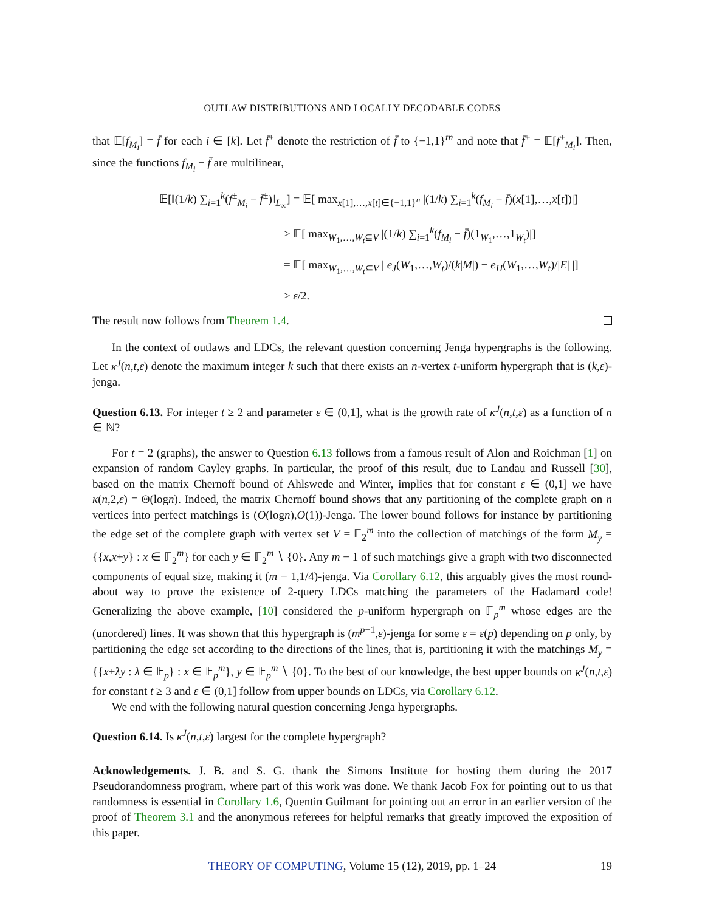OUTLAW DISTRIBUTIONS AND LOCALLY DECODABLE CODES
that 𝔼[f<sub>M<sub>i</sub></sub>] = f̄ for each i ∈ [k]. Let f̄<sup>±</sup> denote the restriction of f̄ to {−1,1}<sup>tn</sup> and note that f̄<sup>±</sup> = 𝔼[f<sup>±</sup><sub>M<sub>i</sub></sub>]. Then, since the functions f<sub>M<sub>i</sub></sub> − f̄ are multilinear,
𝔼[‖(1/k) ∑<sub>i=1</sub><sup>k</sup>(f<sup>±</sup><sub>M<sub>i</sub></sub> − f̄<sup>±</sup>)‖<sub>L<sub>∞</sub></sub>] = 𝔼[ max<sub>x[1],…,x[t]∈{−1,1}<sup>n</sup></sub> |(1/k) ∑<sub>i=1</sub><sup>k</sup>(f<sub>M<sub>i</sub></sub> − f̄)(x[1],…,x[t])|]
≥ 𝔼[ max<sub>W<sub>1</sub>,…,W<sub>t</sub>⊆V</sub> |(1/k) ∑<sub>i=1</sub><sup>k</sup>(f<sub>M<sub>i</sub></sub> − f̄)(1<sub>W<sub>1</sub></sub>,…,1<sub>W<sub>t</sub></sub>)|]
= 𝔼[ max<sub>W<sub>1</sub>,…,W<sub>t</sub>⊆V</sub> | e<sub>J</sub>(W<sub>1</sub>,…,W<sub>t</sub>)/(k|M|) − e<sub>H</sub>(W<sub>1</sub>,…,W<sub>t</sub>)/|E| |]
≥ ε/2.
The result now follows from Theorem 1.4.
In the context of outlaws and LDCs, the relevant question concerning Jenga hypergraphs is the following. Let κ<sup>J</sup>(n,t,ε) denote the maximum integer k such that there exists an n-vertex t-uniform hypergraph that is (k,ε)-jenga.
Question 6.13. For integer t ≥ 2 and parameter ε ∈ (0,1], what is the growth rate of κ<sup>J</sup>(n,t,ε) as a function of n ∈ ℕ?
For t = 2 (graphs), the answer to Question 6.13 follows from a famous result of Alon and Roichman [1] on expansion of random Cayley graphs. In particular, the proof of this result, due to Landau and Russell [30], based on the matrix Chernoff bound of Ahlswede and Winter, implies that for constant ε ∈ (0,1] we have κ(n,2,ε) = Θ(logn). Indeed, the matrix Chernoff bound shows that any partitioning of the complete graph on n vertices into perfect matchings is (O(logn),O(1))-Jenga. The lower bound follows for instance by partitioning the edge set of the complete graph with vertex set V = 𝔽<sub>2</sub><sup>m</sup> into the collection of matchings of the form M<sub>y</sub> = {{x,x+y} : x ∈ 𝔽<sub>2</sub><sup>m</sup>} for each y ∈ 𝔽<sub>2</sub><sup>m</sup> ∖ {0}. Any m − 1 of such matchings give a graph with two disconnected components of equal size, making it (m − 1,1/4)-jenga. Via Corollary 6.12, this arguably gives the most round-about way to prove the existence of 2-query LDCs matching the parameters of the Hadamard code! Generalizing the above example, [10] considered the p-uniform hypergraph on 𝔽<sub>p</sub><sup>m</sup> whose edges are the (unordered) lines. It was shown that this hypergraph is (m<sup>p−1</sup>,ε)-jenga for some ε = ε(p) depending on p only, by partitioning the edge set according to the directions of the lines, that is, partitioning it with the matchings M<sub>y</sub> = {{x+λy : λ ∈ 𝔽<sub>p</sub>} : x ∈ 𝔽<sub>p</sub><sup>m</sup>}, y ∈ 𝔽<sub>p</sub><sup>m</sup> ∖ {0}. To the best of our knowledge, the best upper bounds on κ<sup>J</sup>(n,t,ε) for constant t ≥ 3 and ε ∈ (0,1] follow from upper bounds on LDCs, via Corollary 6.12.
We end with the following natural question concerning Jenga hypergraphs.
Question 6.14. Is κ<sup>J</sup>(n,t,ε) largest for the complete hypergraph?
Acknowledgements. J. B. and S. G. thank the Simons Institute for hosting them during the 2017 Pseudorandomness program, where part of this work was done. We thank Jacob Fox for pointing out to us that randomness is essential in Corollary 1.6, Quentin Guilmant for pointing out an error in an earlier version of the proof of Theorem 3.1 and the anonymous referees for helpful remarks that greatly improved the exposition of this paper.
THEORY OF COMPUTING, Volume 15 (12), 2019, pp. 1–24 19